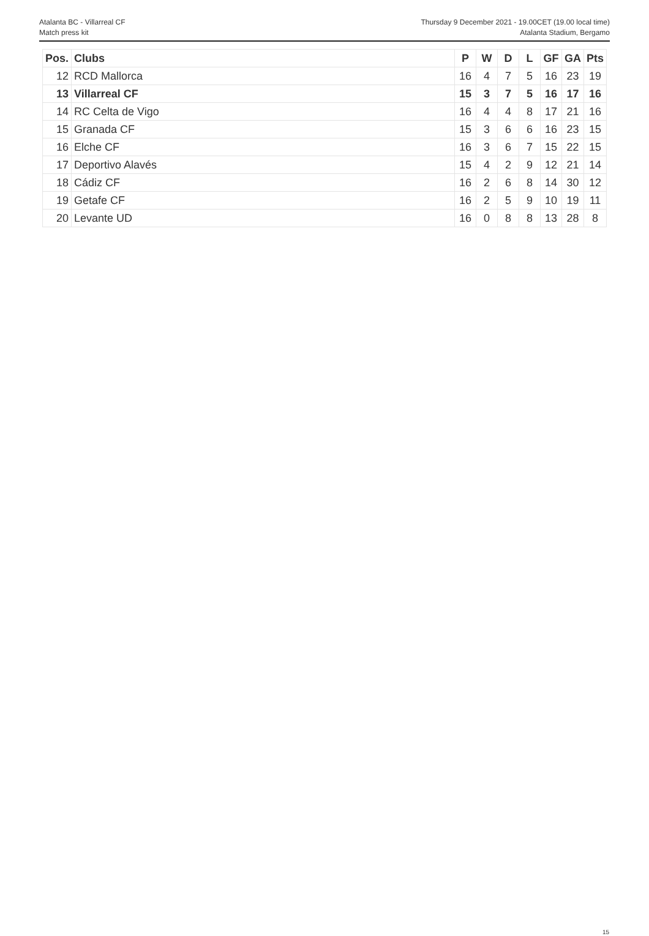Atalanta BC - Villarreal CF
Match press kit
Thursday 9 December 2021 - 19.00CET (19.00 local time)
Atalanta Stadium, Bergamo
| Pos. | Clubs | P | W | D | L | GF | GA | Pts |
| --- | --- | --- | --- | --- | --- | --- | --- | --- |
| 12 | RCD Mallorca | 16 | 4 | 7 | 5 | 16 | 23 | 19 |
| 13 | Villarreal CF | 15 | 3 | 7 | 5 | 16 | 17 | 16 |
| 14 | RC Celta de Vigo | 16 | 4 | 4 | 8 | 17 | 21 | 16 |
| 15 | Granada CF | 15 | 3 | 6 | 6 | 16 | 23 | 15 |
| 16 | Elche CF | 16 | 3 | 6 | 7 | 15 | 22 | 15 |
| 17 | Deportivo Alavés | 15 | 4 | 2 | 9 | 12 | 21 | 14 |
| 18 | Cádiz CF | 16 | 2 | 6 | 8 | 14 | 30 | 12 |
| 19 | Getafe CF | 16 | 2 | 5 | 9 | 10 | 19 | 11 |
| 20 | Levante UD | 16 | 0 | 8 | 8 | 13 | 28 | 8 |
15